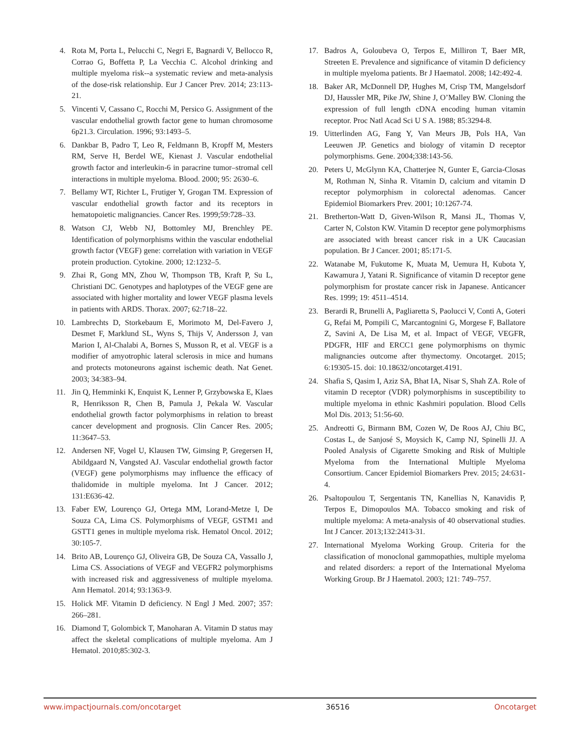4. Rota M, Porta L, Pelucchi C, Negri E, Bagnardi V, Bellocco R, Corrao G, Boffetta P, La Vecchia C. Alcohol drinking and multiple myeloma risk--a systematic review and meta-analysis of the dose-risk relationship. Eur J Cancer Prev. 2014; 23:113-21.
5. Vincenti V, Cassano C, Rocchi M, Persico G. Assignment of the vascular endothelial growth factor gene to human chromosome 6p21.3. Circulation. 1996; 93:1493–5.
6. Dankbar B, Padro T, Leo R, Feldmann B, Kropff M, Mesters RM, Serve H, Berdel WE, Kienast J. Vascular endothelial growth factor and interleukin-6 in paracrine tumor–stromal cell interactions in multiple myeloma. Blood. 2000; 95: 2630–6.
7. Bellamy WT, Richter L, Frutiger Y, Grogan TM. Expression of vascular endothelial growth factor and its receptors in hematopoietic malignancies. Cancer Res. 1999;59:728–33.
8. Watson CJ, Webb NJ, Bottomley MJ, Brenchley PE. Identification of polymorphisms within the vascular endothelial growth factor (VEGF) gene: correlation with variation in VEGF protein production. Cytokine. 2000; 12:1232–5.
9. Zhai R, Gong MN, Zhou W, Thompson TB, Kraft P, Su L, Christiani DC. Genotypes and haplotypes of the VEGF gene are associated with higher mortality and lower VEGF plasma levels in patients with ARDS. Thorax. 2007; 62:718–22.
10. Lambrechts D, Storkebaum E, Morimoto M, Del-Favero J, Desmet F, Marklund SL, Wyns S, Thijs V, Andersson J, van Marion I, Al-Chalabi A, Bornes S, Musson R, et al. VEGF is a modifier of amyotrophic lateral sclerosis in mice and humans and protects motoneurons against ischemic death. Nat Genet. 2003; 34:383–94.
11. Jin Q, Hemminki K, Enquist K, Lenner P, Grzybowska E, Klaes R, Henriksson R, Chen B, Pamula J, Pekala W. Vascular endothelial growth factor polymorphisms in relation to breast cancer development and prognosis. Clin Cancer Res. 2005; 11:3647–53.
12. Andersen NF, Vogel U, Klausen TW, Gimsing P, Gregersen H, Abildgaard N, Vangsted AJ. Vascular endothelial growth factor (VEGF) gene polymorphisms may influence the efficacy of thalidomide in multiple myeloma. Int J Cancer. 2012; 131:E636-42.
13. Faber EW, Lourenço GJ, Ortega MM, Lorand-Metze I, De Souza CA, Lima CS. Polymorphisms of VEGF, GSTM1 and GSTT1 genes in multiple myeloma risk. Hematol Oncol. 2012; 30:105-7.
14. Brito AB, Lourenço GJ, Oliveira GB, De Souza CA, Vassallo J, Lima CS. Associations of VEGF and VEGFR2 polymorphisms with increased risk and aggressiveness of multiple myeloma. Ann Hematol. 2014; 93:1363-9.
15. Holick MF. Vitamin D deficiency. N Engl J Med. 2007; 357: 266–281.
16. Diamond T, Golombick T, Manoharan A. Vitamin D status may affect the skeletal complications of multiple myeloma. Am J Hematol. 2010;85:302-3.
17. Badros A, Goloubeva O, Terpos E, Milliron T, Baer MR, Streeten E. Prevalence and significance of vitamin D deficiency in multiple myeloma patients. Br J Haematol. 2008; 142:492-4.
18. Baker AR, McDonnell DP, Hughes M, Crisp TM, Mangelsdorf DJ, Haussler MR, Pike JW, Shine J, O’Malley BW. Cloning the expression of full length cDNA encoding human vitamin receptor. Proc Natl Acad Sci U S A. 1988; 85:3294-8.
19. Uitterlinden AG, Fang Y, Van Meurs JB, Pols HA, Van Leeuwen JP. Genetics and biology of vitamin D receptor polymorphisms. Gene. 2004;338:143-56.
20. Peters U, McGlynn KA, Chatterjee N, Gunter E, Garcia-Closas M, Rothman N, Sinha R. Vitamin D, calcium and vitamin D receptor polymorphism in colorectal adenomas. Cancer Epidemiol Biomarkers Prev. 2001; 10:1267-74.
21. Bretherton-Watt D, Given-Wilson R, Mansi JL, Thomas V, Carter N, Colston KW. Vitamin D receptor gene polymorphisms are associated with breast cancer risk in a UK Caucasian population. Br J Cancer. 2001; 85:171-5.
22. Watanabe M, Fukutome K, Muata M, Uemura H, Kubota Y, Kawamura J, Yatani R. Significance of vitamin D receptor gene polymorphism for prostate cancer risk in Japanese. Anticancer Res. 1999; 19: 4511–4514.
23. Berardi R, Brunelli A, Pagliaretta S, Paolucci V, Conti A, Goteri G, Refai M, Pompili C, Marcantognini G, Morgese F, Ballatore Z, Savini A, De Lisa M, et al. Impact of VEGF, VEGFR, PDGFR, HIF and ERCC1 gene polymorphisms on thymic malignancies outcome after thymectomy. Oncotarget. 2015; 6:19305-15. doi: 10.18632/oncotarget.4191.
24. Shafia S, Qasim I, Aziz SA, Bhat IA, Nisar S, Shah ZA. Role of vitamin D receptor (VDR) polymorphisms in susceptibility to multiple myeloma in ethnic Kashmiri population. Blood Cells Mol Dis. 2013; 51:56-60.
25. Andreotti G, Birmann BM, Cozen W, De Roos AJ, Chiu BC, Costas L, de Sanjosé S, Moysich K, Camp NJ, Spinelli JJ. A Pooled Analysis of Cigarette Smoking and Risk of Multiple Myeloma from the International Multiple Myeloma Consortium. Cancer Epidemiol Biomarkers Prev. 2015; 24:631-4.
26. Psaltopoulou T, Sergentanis TN, Kanellias N, Kanavidis P, Terpos E, Dimopoulos MA. Tobacco smoking and risk of multiple myeloma: A meta-analysis of 40 observational studies. Int J Cancer. 2013;132:2413-31.
27. International Myeloma Working Group. Criteria for the classification of monoclonal gammopathies, multiple myeloma and related disorders: a report of the International Myeloma Working Group. Br J Haematol. 2003; 121: 749–757.
www.impactjournals.com/oncotarget 36516 Oncotarget